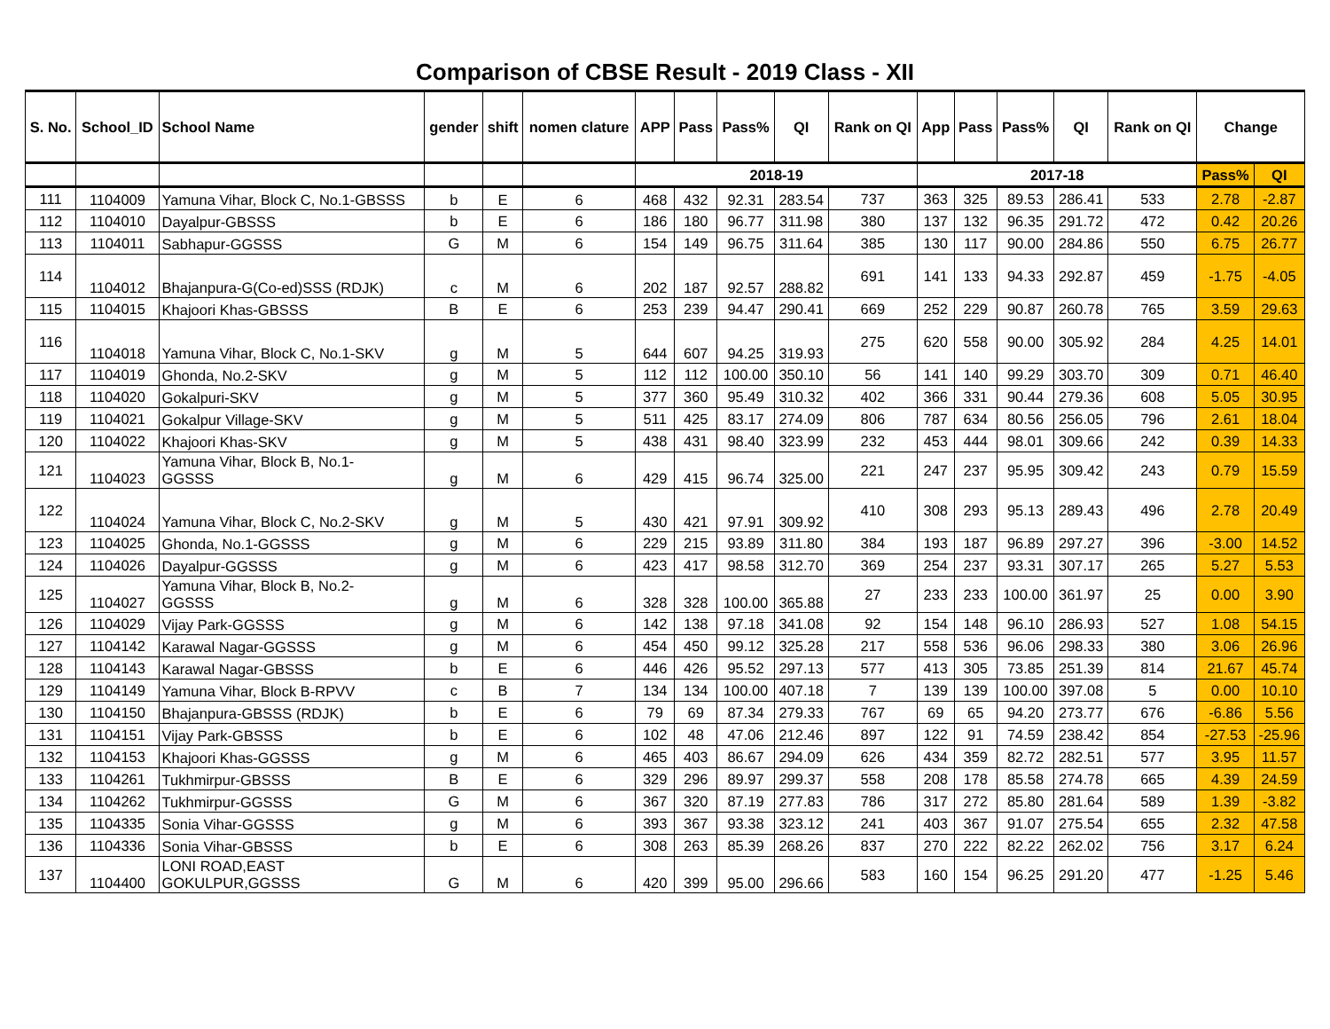Comparison of CBSE Result - 2019 Class - XII
| S. No. | School_ID | School Name | gender | shift | nomen clature | APP | Pass | Pass% | QI | Rank on QI | App | Pass | Pass% | QI | Rank on QI | Change | |
| --- | --- | --- | --- | --- | --- | --- | --- | --- | --- | --- | --- | --- | --- | --- | --- | --- | --- |
| | | | | | | 2018-19 | | | | | 2017-18 | | | | | Pass% | QI |
| 111 | 1104009 | Yamuna Vihar, Block C, No.1-GBSSS | b | E | 6 | 468 | 432 | 92.31 | 283.54 | 737 | 363 | 325 | 89.53 | 286.41 | 533 | 2.78 | -2.87 |
| 112 | 1104010 | Dayalpur-GBSSS | b | E | 6 | 186 | 180 | 96.77 | 311.98 | 380 | 137 | 132 | 96.35 | 291.72 | 472 | 0.42 | 20.26 |
| 113 | 1104011 | Sabhapur-GGSSS | G | M | 6 | 154 | 149 | 96.75 | 311.64 | 385 | 130 | 117 | 90.00 | 284.86 | 550 | 6.75 | 26.77 |
| 114 | 1104012 | Bhajanpura-G(Co-ed)SSS (RDJK) | c | M | 6 | 202 | 187 | 92.57 | 288.82 | 691 | 141 | 133 | 94.33 | 292.87 | 459 | -1.75 | -4.05 |
| 115 | 1104015 | Khajoori Khas-GBSSS | B | E | 6 | 253 | 239 | 94.47 | 290.41 | 669 | 252 | 229 | 90.87 | 260.78 | 765 | 3.59 | 29.63 |
| 116 | 1104018 | Yamuna Vihar, Block C, No.1-SKV | g | M | 5 | 644 | 607 | 94.25 | 319.93 | 275 | 620 | 558 | 90.00 | 305.92 | 284 | 4.25 | 14.01 |
| 117 | 1104019 | Ghonda, No.2-SKV | g | M | 5 | 112 | 112 | 100.00 | 350.10 | 56 | 141 | 140 | 99.29 | 303.70 | 309 | 0.71 | 46.40 |
| 118 | 1104020 | Gokalpuri-SKV | g | M | 5 | 377 | 360 | 95.49 | 310.32 | 402 | 366 | 331 | 90.44 | 279.36 | 608 | 5.05 | 30.95 |
| 119 | 1104021 | Gokalpur Village-SKV | g | M | 5 | 511 | 425 | 83.17 | 274.09 | 806 | 787 | 634 | 80.56 | 256.05 | 796 | 2.61 | 18.04 |
| 120 | 1104022 | Khajoori Khas-SKV | g | M | 5 | 438 | 431 | 98.40 | 323.99 | 232 | 453 | 444 | 98.01 | 309.66 | 242 | 0.39 | 14.33 |
| 121 | 1104023 | Yamuna Vihar, Block B, No.1- GGSSS | g | M | 6 | 429 | 415 | 96.74 | 325.00 | 221 | 247 | 237 | 95.95 | 309.42 | 243 | 0.79 | 15.59 |
| 122 | 1104024 | Yamuna Vihar, Block C, No.2-SKV | g | M | 5 | 430 | 421 | 97.91 | 309.92 | 410 | 308 | 293 | 95.13 | 289.43 | 496 | 2.78 | 20.49 |
| 123 | 1104025 | Ghonda, No.1-GGSSS | g | M | 6 | 229 | 215 | 93.89 | 311.80 | 384 | 193 | 187 | 96.89 | 297.27 | 396 | -3.00 | 14.52 |
| 124 | 1104026 | Dayalpur-GGSSS | g | M | 6 | 423 | 417 | 98.58 | 312.70 | 369 | 254 | 237 | 93.31 | 307.17 | 265 | 5.27 | 5.53 |
| 125 | 1104027 | Yamuna Vihar, Block B, No.2- GGSSS | g | M | 6 | 328 | 328 | 100.00 | 365.88 | 27 | 233 | 233 | 100.00 | 361.97 | 25 | 0.00 | 3.90 |
| 126 | 1104029 | Vijay Park-GGSSS | g | M | 6 | 142 | 138 | 97.18 | 341.08 | 92 | 154 | 148 | 96.10 | 286.93 | 527 | 1.08 | 54.15 |
| 127 | 1104142 | Karawal Nagar-GGSSS | g | M | 6 | 454 | 450 | 99.12 | 325.28 | 217 | 558 | 536 | 96.06 | 298.33 | 380 | 3.06 | 26.96 |
| 128 | 1104143 | Karawal Nagar-GBSSS | b | E | 6 | 446 | 426 | 95.52 | 297.13 | 577 | 413 | 305 | 73.85 | 251.39 | 814 | 21.67 | 45.74 |
| 129 | 1104149 | Yamuna Vihar, Block B-RPVV | c | B | 7 | 134 | 134 | 100.00 | 407.18 | 7 | 139 | 139 | 100.00 | 397.08 | 5 | 0.00 | 10.10 |
| 130 | 1104150 | Bhajanpura-GBSSS (RDJK) | b | E | 6 | 79 | 69 | 87.34 | 279.33 | 767 | 69 | 65 | 94.20 | 273.77 | 676 | -6.86 | 5.56 |
| 131 | 1104151 | Vijay Park-GBSSS | b | E | 6 | 102 | 48 | 47.06 | 212.46 | 897 | 122 | 91 | 74.59 | 238.42 | 854 | -27.53 | -25.96 |
| 132 | 1104153 | Khajoori Khas-GGSSS | g | M | 6 | 465 | 403 | 86.67 | 294.09 | 626 | 434 | 359 | 82.72 | 282.51 | 577 | 3.95 | 11.57 |
| 133 | 1104261 | Tukhmirpur-GBSSS | B | E | 6 | 329 | 296 | 89.97 | 299.37 | 558 | 208 | 178 | 85.58 | 274.78 | 665 | 4.39 | 24.59 |
| 134 | 1104262 | Tukhmirpur-GGSSS | G | M | 6 | 367 | 320 | 87.19 | 277.83 | 786 | 317 | 272 | 85.80 | 281.64 | 589 | 1.39 | -3.82 |
| 135 | 1104335 | Sonia Vihar-GGSSS | g | M | 6 | 393 | 367 | 93.38 | 323.12 | 241 | 403 | 367 | 91.07 | 275.54 | 655 | 2.32 | 47.58 |
| 136 | 1104336 | Sonia Vihar-GBSSS | b | E | 6 | 308 | 263 | 85.39 | 268.26 | 837 | 270 | 222 | 82.22 | 262.02 | 756 | 3.17 | 6.24 |
| 137 | 1104400 | LONI ROAD,EAST GOKULPUR,GGSSS | G | M | 6 | 420 | 399 | 95.00 | 296.66 | 583 | 160 | 154 | 96.25 | 291.20 | 477 | -1.25 | 5.46 |